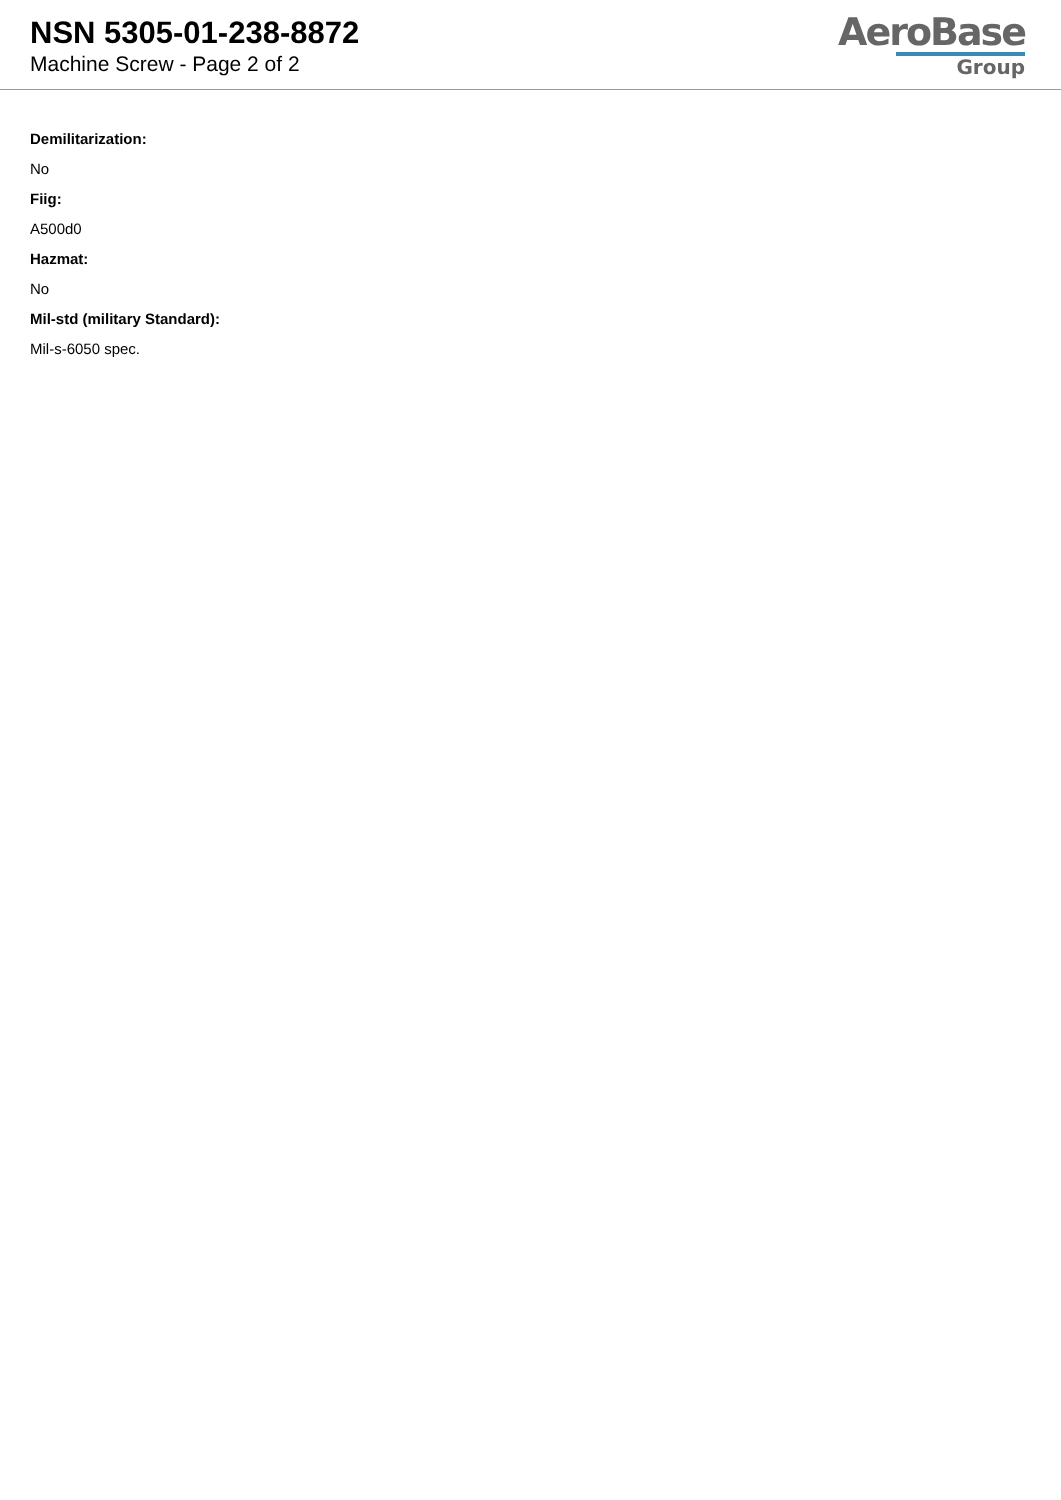NSN 5305-01-238-8872
Machine Screw - Page 2 of 2
AeroBase
Group
Demilitarization:
No
Fiig:
A500d0
Hazmat:
No
Mil-std (military Standard):
Mil-s-6050 spec.